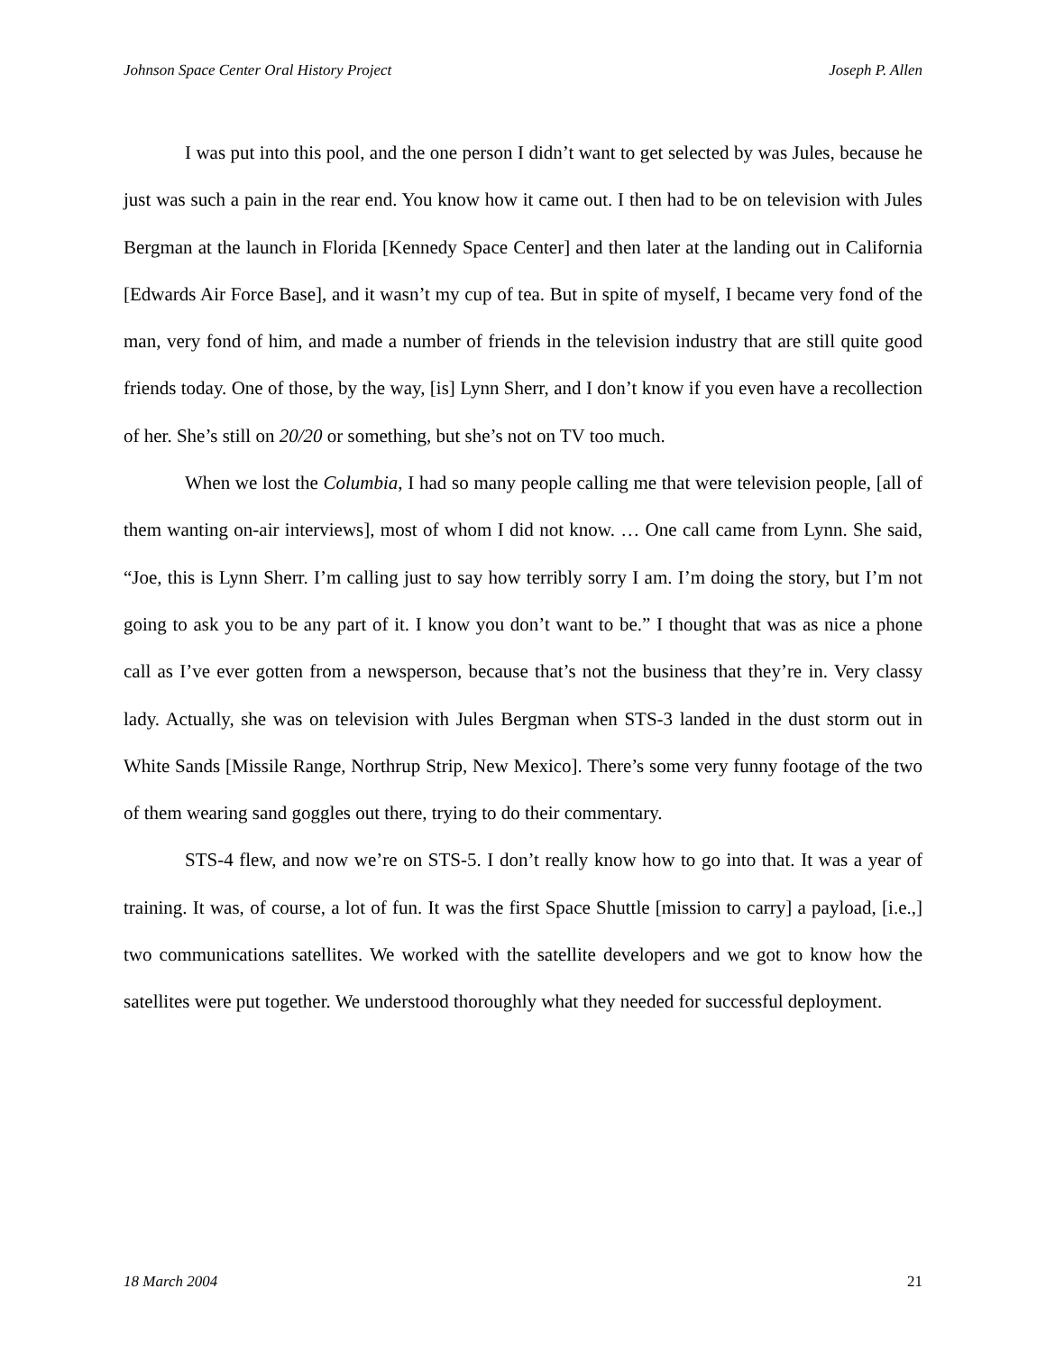Johnson Space Center Oral History Project Joseph P. Allen
I was put into this pool, and the one person I didn’t want to get selected by was Jules, because he just was such a pain in the rear end. You know how it came out. I then had to be on television with Jules Bergman at the launch in Florida [Kennedy Space Center] and then later at the landing out in California [Edwards Air Force Base], and it wasn’t my cup of tea. But in spite of myself, I became very fond of the man, very fond of him, and made a number of friends in the television industry that are still quite good friends today. One of those, by the way, [is] Lynn Sherr, and I don’t know if you even have a recollection of her. She’s still on 20/20 or something, but she’s not on TV too much.
When we lost the Columbia, I had so many people calling me that were television people, [all of them wanting on-air interviews], most of whom I did not know. … One call came from Lynn. She said, “Joe, this is Lynn Sherr. I’m calling just to say how terribly sorry I am. I’m doing the story, but I’m not going to ask you to be any part of it. I know you don’t want to be.” I thought that was as nice a phone call as I’ve ever gotten from a newsperson, because that’s not the business that they’re in. Very classy lady. Actually, she was on television with Jules Bergman when STS-3 landed in the dust storm out in White Sands [Missile Range, Northrup Strip, New Mexico]. There’s some very funny footage of the two of them wearing sand goggles out there, trying to do their commentary.
STS-4 flew, and now we’re on STS-5. I don’t really know how to go into that. It was a year of training. It was, of course, a lot of fun. It was the first Space Shuttle [mission to carry] a payload, [i.e.,] two communications satellites. We worked with the satellite developers and we got to know how the satellites were put together. We understood thoroughly what they needed for successful deployment.
18 March 2004 21